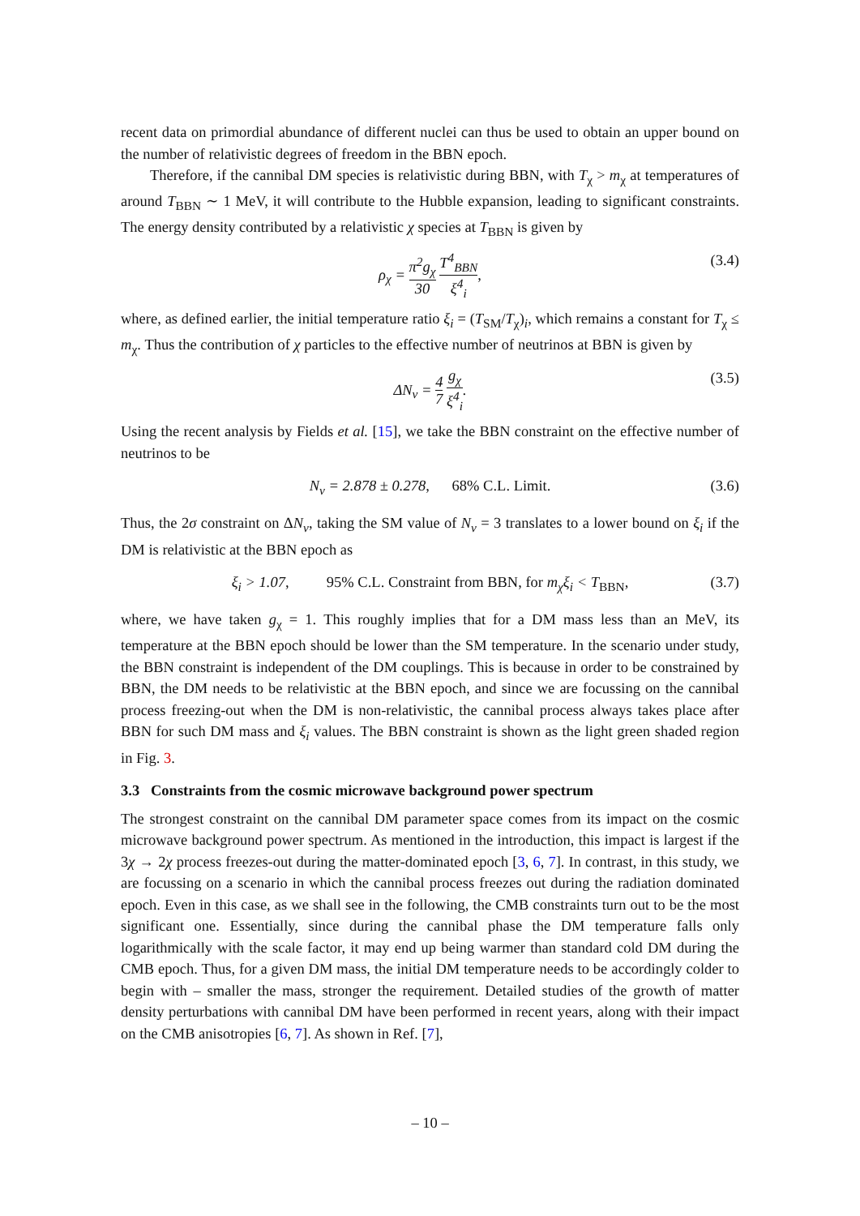recent data on primordial abundance of different nuclei can thus be used to obtain an upper bound on the number of relativistic degrees of freedom in the BBN epoch.
Therefore, if the cannibal DM species is relativistic during BBN, with T<sub>χ</sub> > m<sub>χ</sub> at temperatures of around T<sub>BBN</sub> ∼ 1 MeV, it will contribute to the Hubble expansion, leading to significant constraints. The energy density contributed by a relativistic χ species at T<sub>BBN</sub> is given by
ρ<sub>χ</sub> = π<sup>2</sup>g<sub>χ</sub> 30 T<sup>4</sup><sub>BBN</sub> ξ<sup>4</sup><sub>i</sub>, (3.4)
where, as defined earlier, the initial temperature ratio ξ<sub>i</sub> = (T<sub>SM</sub>/T<sub>χ</sub>)<sub>i</sub>, which remains a constant for T<sub>χ</sub> ≤ m<sub>χ</sub>. Thus the contribution of χ particles to the effective number of neutrinos at BBN is given by
ΔN<sub>ν</sub> = 4 7 g<sub>χ</sub> ξ<sup>4</sup><sub>i</sub>. (3.5)
Using the recent analysis by Fields et al. [15], we take the BBN constraint on the effective number of neutrinos to be
N<sub>ν</sub> = 2.878 ± 0.278, 68% C.L. Limit. (3.6)
Thus, the 2σ constraint on ΔN<sub>ν</sub>, taking the SM value of N<sub>ν</sub> = 3 translates to a lower bound on ξ<sub>i</sub> if the DM is relativistic at the BBN epoch as
ξ<sub>i</sub> > 1.07, 95% C.L. Constraint from BBN, for m<sub>χ</sub>ξ<sub>i</sub> < T<sub>BBN</sub>, (3.7)
where, we have taken g<sub>χ</sub> = 1. This roughly implies that for a DM mass less than an MeV, its temperature at the BBN epoch should be lower than the SM temperature. In the scenario under study, the BBN constraint is independent of the DM couplings. This is because in order to be constrained by BBN, the DM needs to be relativistic at the BBN epoch, and since we are focussing on the cannibal process freezing-out when the DM is non-relativistic, the cannibal process always takes place after BBN for such DM mass and ξ<sub>i</sub> values. The BBN constraint is shown as the light green shaded region in Fig. 3.
3.3 Constraints from the cosmic microwave background power spectrum
The strongest constraint on the cannibal DM parameter space comes from its impact on the cosmic microwave background power spectrum. As mentioned in the introduction, this impact is largest if the 3χ → 2χ process freezes-out during the matter-dominated epoch [3, 6, 7]. In contrast, in this study, we are focussing on a scenario in which the cannibal process freezes out during the radiation dominated epoch. Even in this case, as we shall see in the following, the CMB constraints turn out to be the most significant one. Essentially, since during the cannibal phase the DM temperature falls only logarithmically with the scale factor, it may end up being warmer than standard cold DM during the CMB epoch. Thus, for a given DM mass, the initial DM temperature needs to be accordingly colder to begin with – smaller the mass, stronger the requirement. Detailed studies of the growth of matter density perturbations with cannibal DM have been performed in recent years, along with their impact on the CMB anisotropies [6, 7]. As shown in Ref. [7],
– 10 –